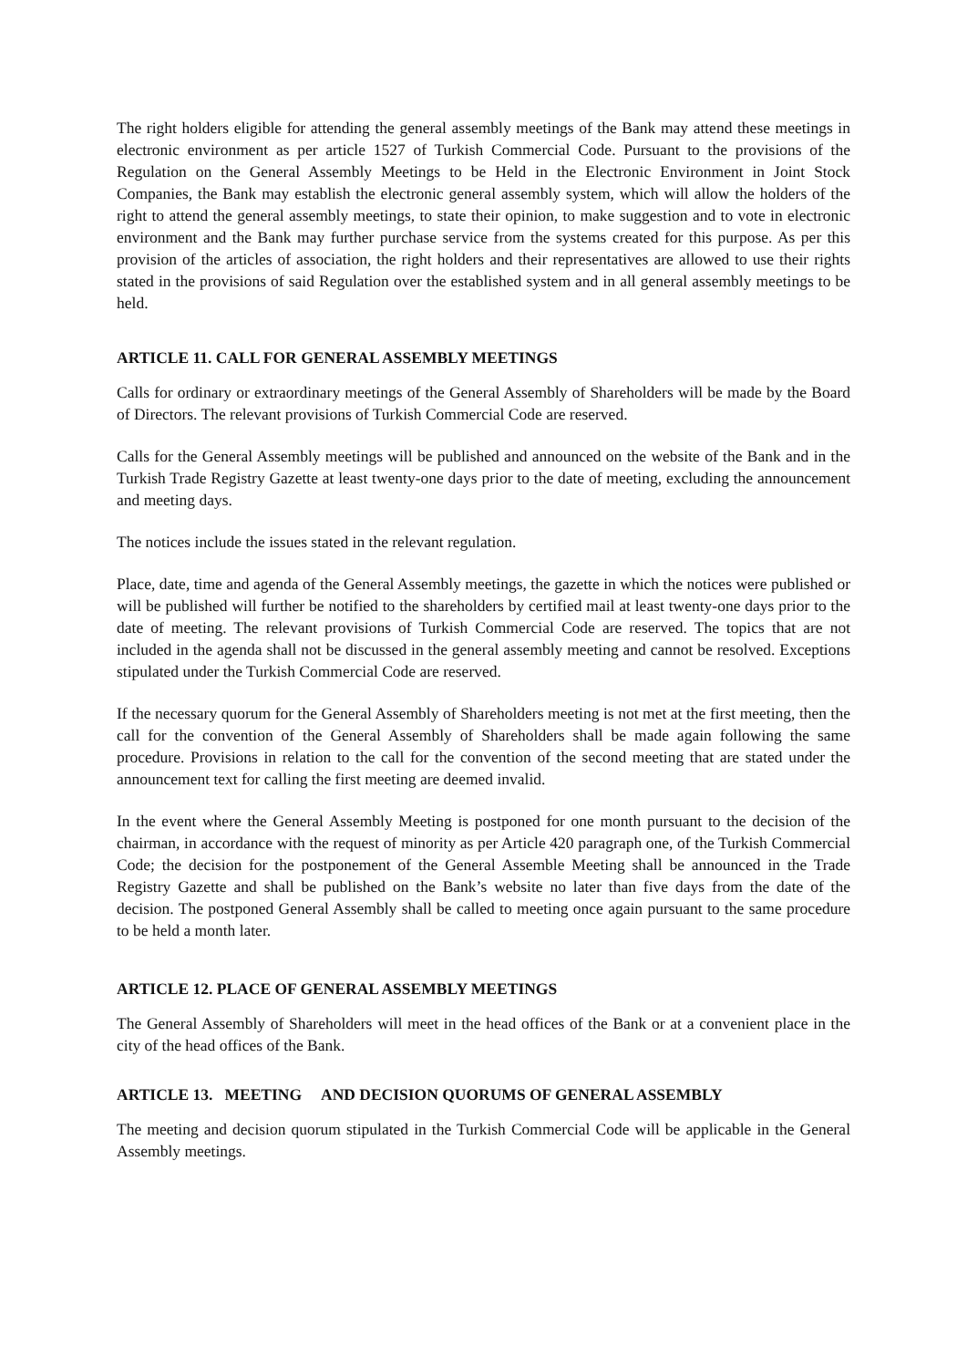The right holders eligible for attending the general assembly meetings of the Bank may attend these meetings in electronic environment as per article 1527 of Turkish Commercial Code. Pursuant to the provisions of the Regulation on the General Assembly Meetings to be Held in the Electronic Environment in Joint Stock Companies, the Bank may establish the electronic general assembly system, which will allow the holders of the right to attend the general assembly meetings, to state their opinion, to make suggestion and to vote in electronic environment and the Bank may further purchase service from the systems created for this purpose. As per this provision of the articles of association, the right holders and their representatives are allowed to use their rights stated in the provisions of said Regulation over the established system and in all general assembly meetings to be held.
ARTICLE 11. CALL FOR GENERAL ASSEMBLY MEETINGS
Calls for ordinary or extraordinary meetings of the General Assembly of Shareholders will be made by the Board of Directors. The relevant provisions of Turkish Commercial Code are reserved.
Calls for the General Assembly meetings will be published and announced on the website of the Bank and in the Turkish Trade Registry Gazette at least twenty-one days prior to the date of meeting, excluding the announcement and meeting days.
The notices include the issues stated in the relevant regulation.
Place, date, time and agenda of the General Assembly meetings, the gazette in which the notices were published or will be published will further be notified to the shareholders by certified mail at least twenty-one days prior to the date of meeting. The relevant provisions of Turkish Commercial Code are reserved. The topics that are not included in the agenda shall not be discussed in the general assembly meeting and cannot be resolved. Exceptions stipulated under the Turkish Commercial Code are reserved.
If the necessary quorum for the General Assembly of Shareholders meeting is not met at the first meeting, then the call for the convention of the General Assembly of Shareholders shall be made again following the same procedure. Provisions in relation to the call for the convention of the second meeting that are stated under the announcement text for calling the first meeting are deemed invalid.
In the event where the General Assembly Meeting is postponed for one month pursuant to the decision of the chairman, in accordance with the request of minority as per Article 420 paragraph one, of the Turkish Commercial Code; the decision for the postponement of the General Assemble Meeting shall be announced in the Trade Registry Gazette and shall be published on the Bank’s website no later than five days from the date of the decision. The postponed General Assembly shall be called to meeting once again pursuant to the same procedure to be held a month later.
ARTICLE 12. PLACE OF GENERAL ASSEMBLY MEETINGS
The General Assembly of Shareholders will meet in the head offices of the Bank or at a convenient place in the city of the head offices of the Bank.
ARTICLE 13. MEETING AND DECISION QUORUMS OF GENERAL ASSEMBLY
The meeting and decision quorum stipulated in the Turkish Commercial Code will be applicable in the General Assembly meetings.